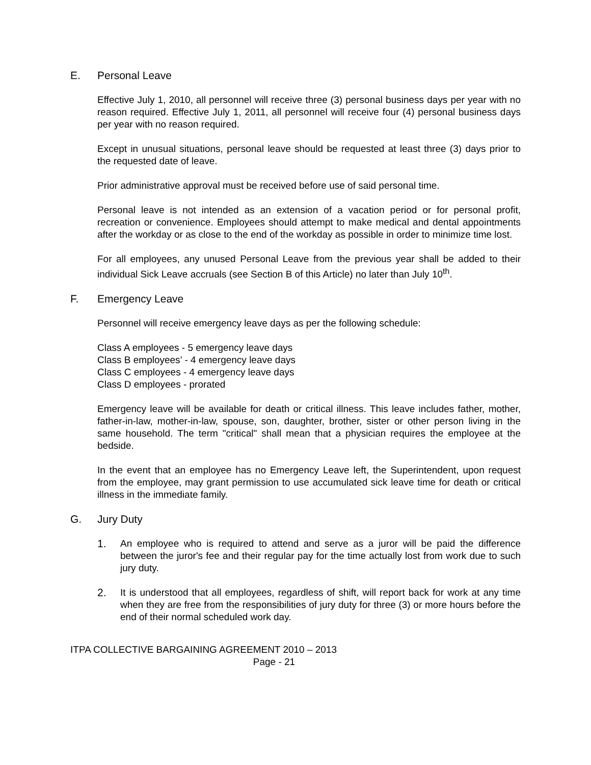E. Personal Leave
Effective July 1, 2010, all personnel will receive three (3) personal business days per year with no reason required. Effective July 1, 2011, all personnel will receive four (4) personal business days per year with no reason required.
Except in unusual situations, personal leave should be requested at least three (3) days prior to the requested date of leave.
Prior administrative approval must be received before use of said personal time.
Personal leave is not intended as an extension of a vacation period or for personal profit, recreation or convenience. Employees should attempt to make medical and dental appointments after the workday or as close to the end of the workday as possible in order to minimize time lost.
For all employees, any unused Personal Leave from the previous year shall be added to their individual Sick Leave accruals (see Section B of this Article) no later than July 10<sup>th</sup>.
F. Emergency Leave
Personnel will receive emergency leave days as per the following schedule:
Class A employees - 5 emergency leave days
Class B employees’ - 4 emergency leave days
Class C employees - 4 emergency leave days
Class D employees - prorated
Emergency leave will be available for death or critical illness. This leave includes father, mother, father-in-law, mother-in-law, spouse, son, daughter, brother, sister or other person living in the same household. The term "critical" shall mean that a physician requires the employee at the bedside.
In the event that an employee has no Emergency Leave left, the Superintendent, upon request from the employee, may grant permission to use accumulated sick leave time for death or critical illness in the immediate family.
G. Jury Duty
1. An employee who is required to attend and serve as a juror will be paid the difference between the juror's fee and their regular pay for the time actually lost from work due to such jury duty.
2. It is understood that all employees, regardless of shift, will report back for work at any time when they are free from the responsibilities of jury duty for three (3) or more hours before the end of their normal scheduled work day.
ITPA COLLECTIVE BARGAINING AGREEMENT 2010 – 2013
Page - 21